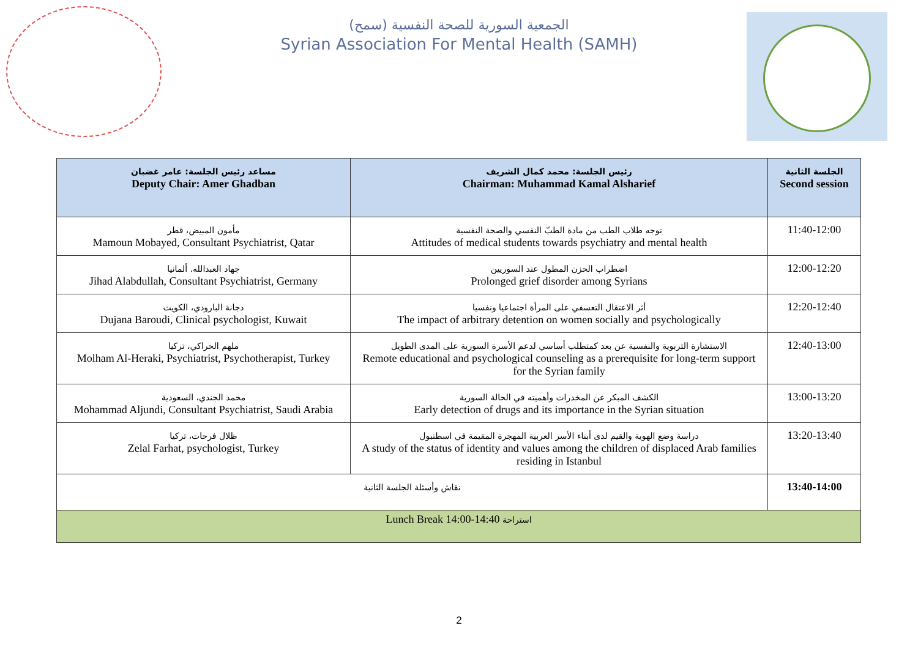الجمعية السورية للصحة النفسية (سمح)
Syrian Association For Mental Health (SAMH)
| مساعد رئيس الجلسة: عامر غضبان Deputy Chair: Amer Ghadban | رئيس الجلسة: محمد كمال الشريف Chairman: Muhammad Kamal Alsharief | الجلسة الثانية Second session |
| --- | --- | --- |
| مأمون المبيض، قطر Mamoun Mobayed, Consultant Psychiatrist, Qatar | توجه طلاب الطب من مادة الطبّ النفسي والصحة النفسية Attitudes of medical students towards psychiatry and mental health | 11:40-12:00 |
| جهاد العبدالله. ألمانيا Jihad Alabdullah, Consultant Psychiatrist, Germany | اضطراب الحزن المطول عند السوريين Prolonged grief disorder among Syrians | 12:00-12:20 |
| دجانة البارودي، الكويت Dujana Baroudi, Clinical psychologist, Kuwait | أثر الاعتقال التعسفي على المرأة اجتماعيا ونفسيا The impact of arbitrary detention on women socially and psychologically | 12:20-12:40 |
| ملهم الحراكي، تركيا Molham Al-Heraki, Psychiatrist, Psychotherapist, Turkey | الاستشارة التربوية والنفسية عن بعد كمتطلب أساسي لدعم الأسرة السورية على المدى الطويل Remote educational and psychological counseling as a prerequisite for long-term support for the Syrian family | 12:40-13:00 |
| محمد الجندي، السعودية Mohammad Aljundi, Consultant Psychiatrist, Saudi Arabia | الكشف المبكر عن المخدرات وأهميته في الحالة السورية Early detection of drugs and its importance in the Syrian situation | 13:00-13:20 |
| ظلال فرحات، تركيا Zelal Farhat, psychologist, Turkey | دراسة وضع الهوية والقيم لدى أبناء الأسر العربية المهجرة المقيمة في اسطنبول A study of the status of identity and values among the children of displaced Arab families residing in Istanbul | 13:20-13:40 |
| نقاش وأسئلة الجلسة الثانية | | 13:40-14:00 |
| Lunch Break 14:00-14:40 استراحة | | |
2